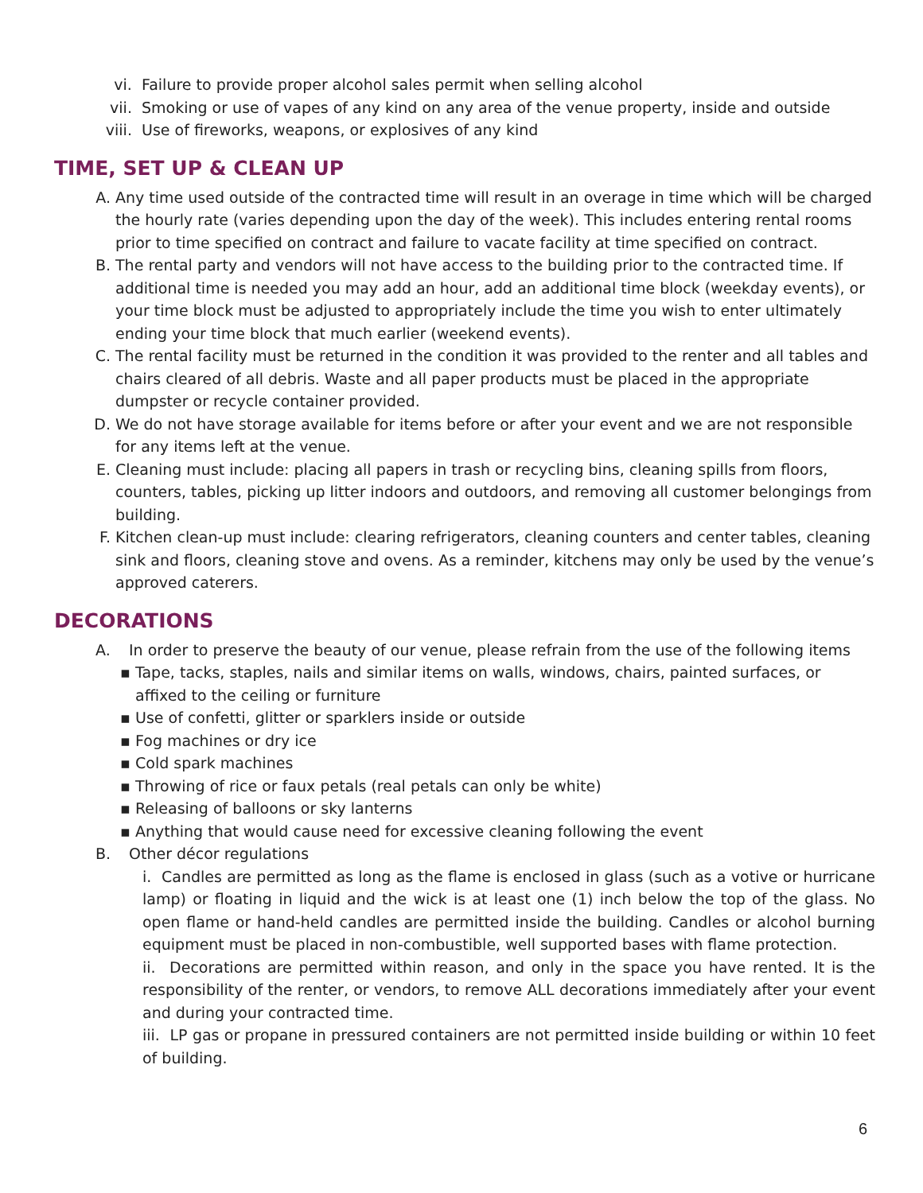vi. Failure to provide proper alcohol sales permit when selling alcohol
vii. Smoking or use of vapes of any kind on any area of the venue property, inside and outside
viii. Use of fireworks, weapons, or explosives of any kind
TIME, SET UP & CLEAN UP
A. Any time used outside of the contracted time will result in an overage in time which will be charged the hourly rate (varies depending upon the day of the week). This includes entering rental rooms prior to time specified on contract and failure to vacate facility at time specified on contract.
B. The rental party and vendors will not have access to the building prior to the contracted time. If additional time is needed you may add an hour, add an additional time block (weekday events), or your time block must be adjusted to appropriately include the time you wish to enter ultimately ending your time block that much earlier (weekend events).
C. The rental facility must be returned in the condition it was provided to the renter and all tables and chairs cleared of all debris. Waste and all paper products must be placed in the appropriate dumpster or recycle container provided.
D. We do not have storage available for items before or after your event and we are not responsible for any items left at the venue.
E. Cleaning must include: placing all papers in trash or recycling bins, cleaning spills from floors, counters, tables, picking up litter indoors and outdoors, and removing all customer belongings from building.
F. Kitchen clean-up must include: clearing refrigerators, cleaning counters and center tables, cleaning sink and floors, cleaning stove and ovens. As a reminder, kitchens may only be used by the venue’s approved caterers.
DECORATIONS
A. In order to preserve the beauty of our venue, please refrain from the use of the following items
▪ Tape, tacks, staples, nails and similar items on walls, windows, chairs, painted surfaces, or affixed to the ceiling or furniture
▪ Use of confetti, glitter or sparklers inside or outside
▪ Fog machines or dry ice
▪ Cold spark machines
▪ Throwing of rice or faux petals (real petals can only be white)
▪ Releasing of balloons or sky lanterns
▪ Anything that would cause need for excessive cleaning following the event
B. Other décor regulations
i. Candles are permitted as long as the flame is enclosed in glass (such as a votive or hurricane lamp) or floating in liquid and the wick is at least one (1) inch below the top of the glass. No open flame or hand-held candles are permitted inside the building. Candles or alcohol burning equipment must be placed in non-combustible, well supported bases with flame protection.
ii. Decorations are permitted within reason, and only in the space you have rented. It is the responsibility of the renter, or vendors, to remove ALL decorations immediately after your event and during your contracted time.
iii. LP gas or propane in pressured containers are not permitted inside building or within 10 feet of building.
6